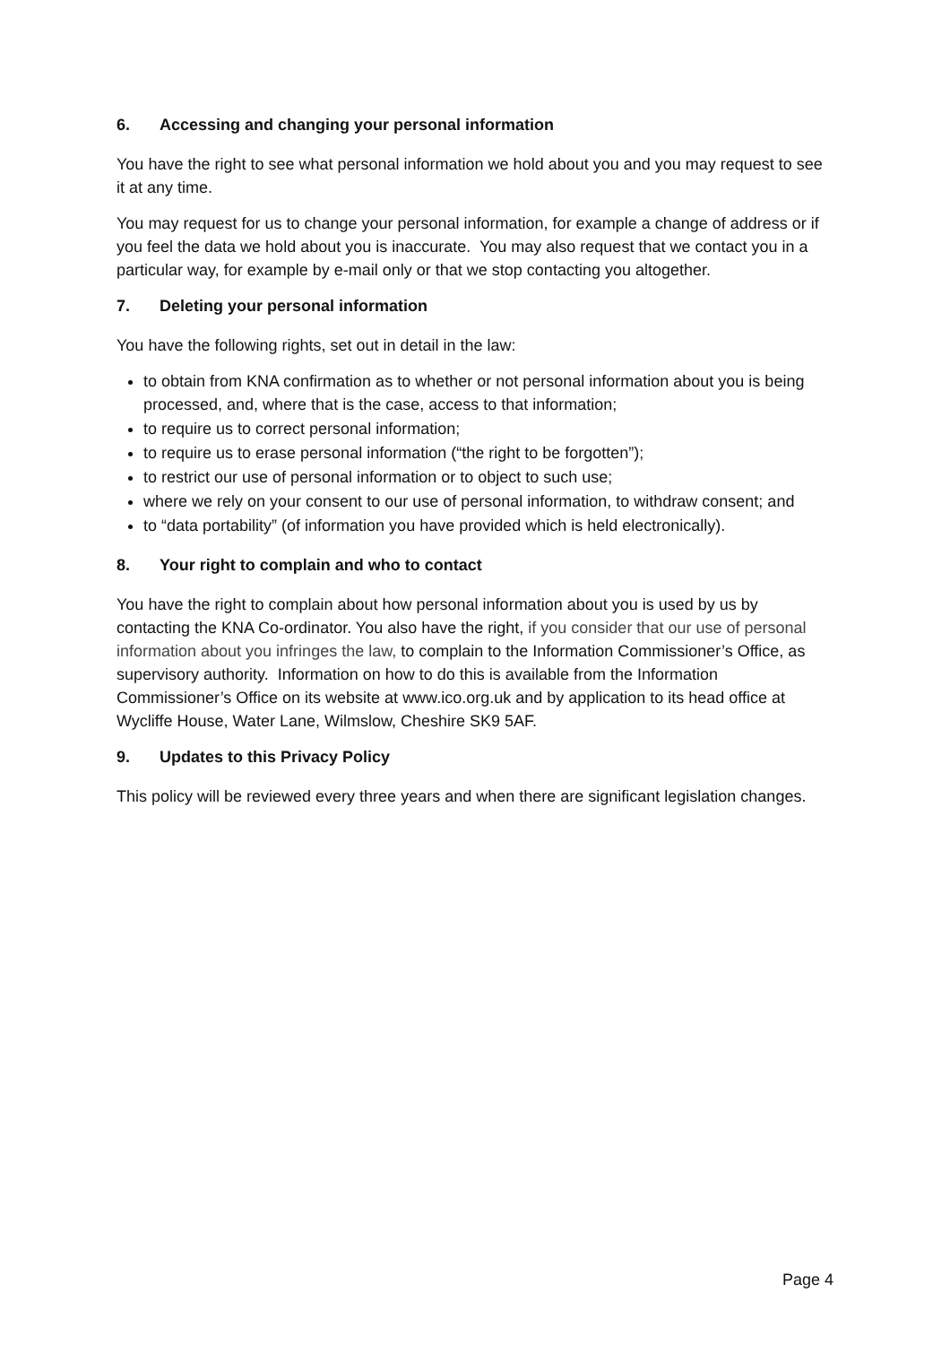6. Accessing and changing your personal information
You have the right to see what personal information we hold about you and you may request to see it at any time.
You may request for us to change your personal information, for example a change of address or if you feel the data we hold about you is inaccurate. You may also request that we contact you in a particular way, for example by e-mail only or that we stop contacting you altogether.
7. Deleting your personal information
You have the following rights, set out in detail in the law:
to obtain from KNA confirmation as to whether or not personal information about you is being processed, and, where that is the case, access to that information;
to require us to correct personal information;
to require us to erase personal information (“the right to be forgotten”);
to restrict our use of personal information or to object to such use;
where we rely on your consent to our use of personal information, to withdraw consent; and
to “data portability” (of information you have provided which is held electronically).
8. Your right to complain and who to contact
You have the right to complain about how personal information about you is used by us by contacting the KNA Co-ordinator. You also have the right, if you consider that our use of personal information about you infringes the law, to complain to the Information Commissioner’s Office, as supervisory authority. Information on how to do this is available from the Information Commissioner’s Office on its website at www.ico.org.uk and by application to its head office at Wycliffe House, Water Lane, Wilmslow, Cheshire SK9 5AF.
9. Updates to this Privacy Policy
This policy will be reviewed every three years and when there are significant legislation changes.
Page 4